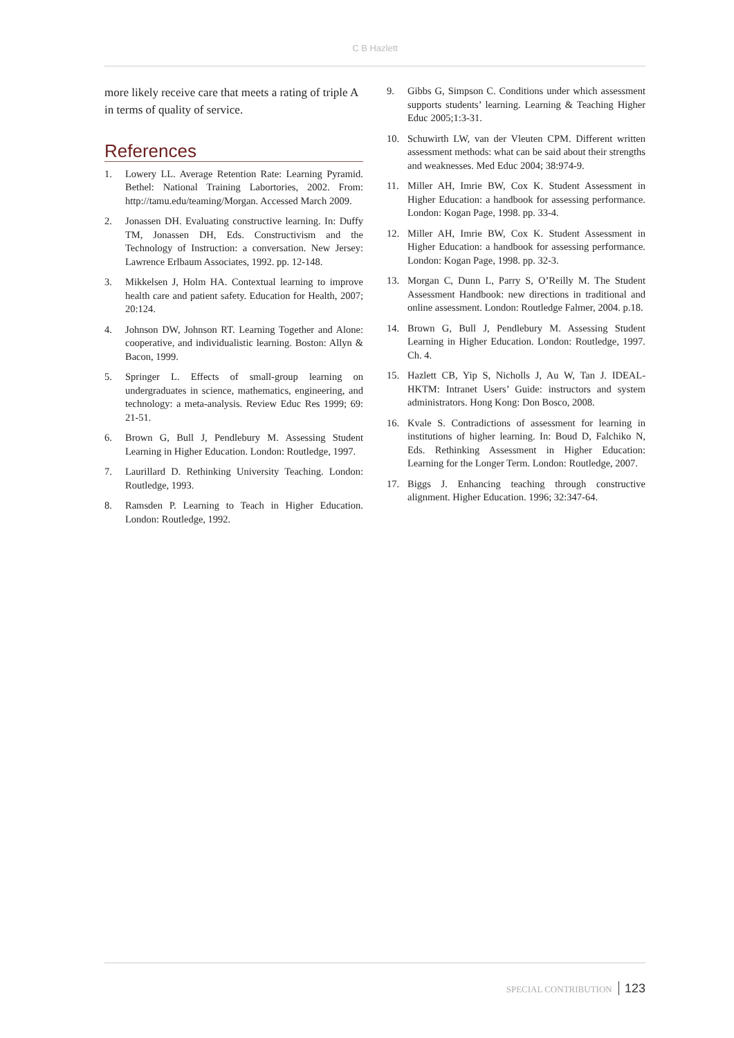C B Hazlett
more likely receive care that meets a rating of triple A in terms of quality of service.
References
1. Lowery LL. Average Retention Rate: Learning Pyramid. Bethel: National Training Labortories, 2002. From: http://tamu.edu/teaming/Morgan. Accessed March 2009.
2. Jonassen DH. Evaluating constructive learning. In: Duffy TM, Jonassen DH, Eds. Constructivism and the Technology of Instruction: a conversation. New Jersey: Lawrence Erlbaum Associates, 1992. pp. 12-148.
3. Mikkelsen J, Holm HA. Contextual learning to improve health care and patient safety. Education for Health, 2007; 20:124.
4. Johnson DW, Johnson RT. Learning Together and Alone: cooperative, and individualistic learning. Boston: Allyn & Bacon, 1999.
5. Springer L. Effects of small-group learning on undergraduates in science, mathematics, engineering, and technology: a meta-analysis. Review Educ Res 1999; 69: 21-51.
6. Brown G, Bull J, Pendlebury M. Assessing Student Learning in Higher Education. London: Routledge, 1997.
7. Laurillard D. Rethinking University Teaching. London: Routledge, 1993.
8. Ramsden P. Learning to Teach in Higher Education. London: Routledge, 1992.
9. Gibbs G, Simpson C. Conditions under which assessment supports students’ learning. Learning & Teaching Higher Educ 2005;1:3-31.
10. Schuwirth LW, van der Vleuten CPM. Different written assessment methods: what can be said about their strengths and weaknesses. Med Educ 2004; 38:974-9.
11. Miller AH, Imrie BW, Cox K. Student Assessment in Higher Education: a handbook for assessing performance. London: Kogan Page, 1998. pp. 33-4.
12. Miller AH, Imrie BW, Cox K. Student Assessment in Higher Education: a handbook for assessing performance. London: Kogan Page, 1998. pp. 32-3.
13. Morgan C, Dunn L, Parry S, O’Reilly M. The Student Assessment Handbook: new directions in traditional and online assessment. London: Routledge Falmer, 2004. p.18.
14. Brown G, Bull J, Pendlebury M. Assessing Student Learning in Higher Education. London: Routledge, 1997. Ch. 4.
15. Hazlett CB, Yip S, Nicholls J, Au W, Tan J. IDEAL-HKTM: Intranet Users’ Guide: instructors and system administrators. Hong Kong: Don Bosco, 2008.
16. Kvale S. Contradictions of assessment for learning in institutions of higher learning. In: Boud D, Falchiko N, Eds. Rethinking Assessment in Higher Education: Learning for the Longer Term. London: Routledge, 2007.
17. Biggs J. Enhancing teaching through constructive alignment. Higher Education. 1996; 32:347-64.
SPECIAL CONTRIBUTION 123